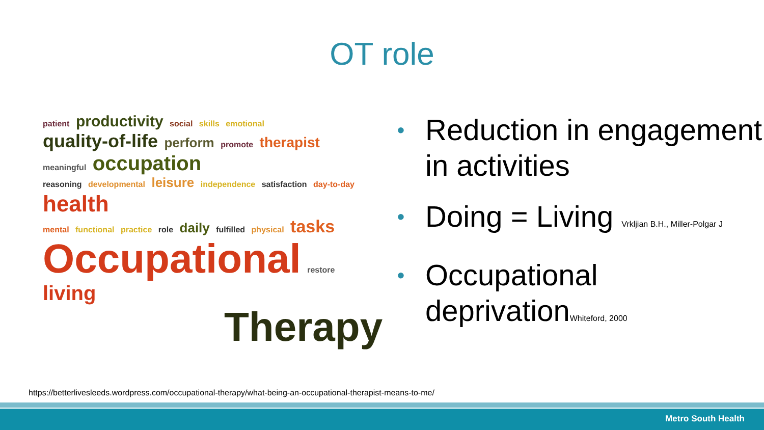OT role
patient productivity social skills emotional
quality-of-life perform promote therapist meaningful occupation
reasoning developmental leisure independence satisfaction day-to-day health
mental functional practice role daily fulfilled physical tasks
Occupational restore living
Therapy
• Reduction in engagement in activities
• Doing = Living Vrkljian B.H., Miller-Polgar J
• Occupational deprivationWhiteford, 2000
https://betterlivesleeds.wordpress.com/occupational-therapy/what-being-an-occupational-therapist-means-to-me/
Metro South Health